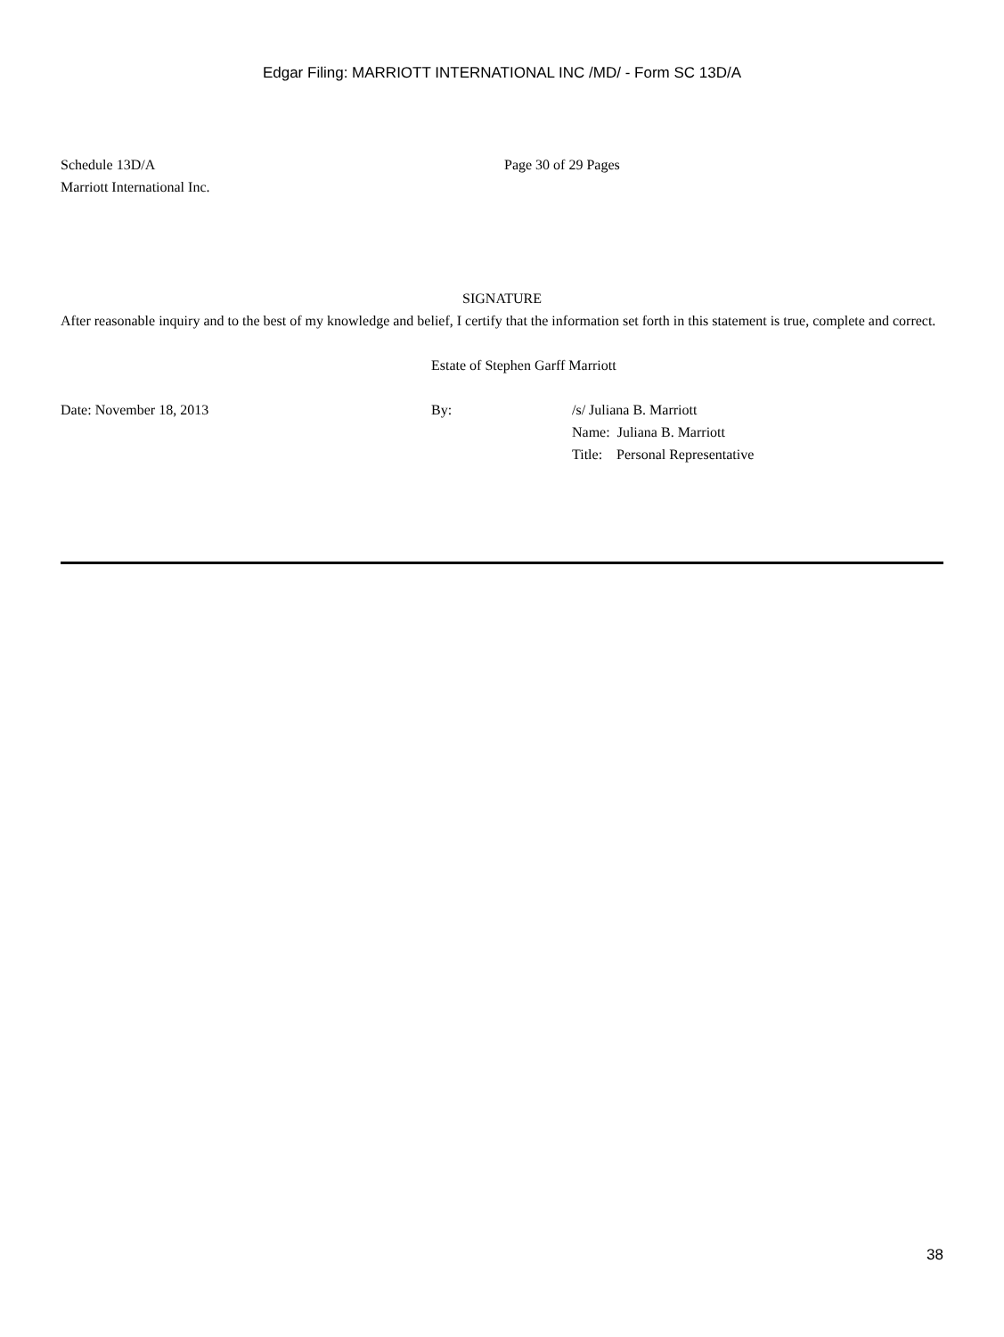Edgar Filing: MARRIOTT INTERNATIONAL INC /MD/ - Form SC 13D/A
Schedule 13D/A
Marriott International Inc.
Page 30 of 29 Pages
SIGNATURE
After reasonable inquiry and to the best of my knowledge and belief, I certify that the information set forth in this statement is true, complete and correct.
Estate of Stephen Garff Marriott
| Date: November 18, 2013 | By: | /s/ Juliana B. Marriott Name: Juliana B. Marriott Title: Personal Representative |
38